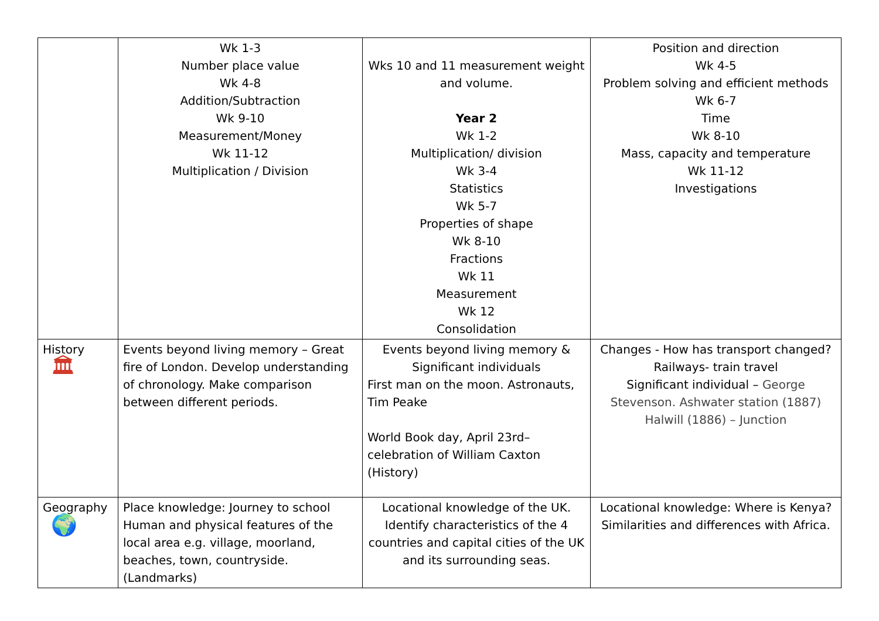| | Wk 1-3 Number place value Wk 4-8 Addition/Subtraction Wk 9-10 Measurement/Money Wk 11-12 Multiplication / Division | Wks 10 and 11 measurement weight and volume. Year 2 Wk 1-2 Multiplication/ division Wk 3-4 Statistics Wk 5-7 Properties of shape Wk 8-10 Fractions Wk 11 Measurement Wk 12 Consolidation | Position and direction Wk 4-5 Problem solving and efficient methods Wk 6-7 Time Wk 8-10 Mass, capacity and temperature Wk 11-12 Investigations |
| History 🏛 | Events beyond living memory – Great fire of London. Develop understanding of chronology. Make comparison between different periods. | Events beyond living memory & Significant individuals First man on the moon. Astronauts, Tim Peake World Book day, April 23rd– celebration of William Caxton (History) | Changes - How has transport changed? Railways- train travel Significant individual – George Stevenson. Ashwater station (1887) Halwill (1886) – Junction |
| Geography 🌍 | Place knowledge: Journey to school Human and physical features of the local area e.g. village, moorland, beaches, town, countryside. (Landmarks) | Locational knowledge of the UK. Identify characteristics of the 4 countries and capital cities of the UK and its surrounding seas. | Locational knowledge: Where is Kenya? Similarities and differences with Africa. |